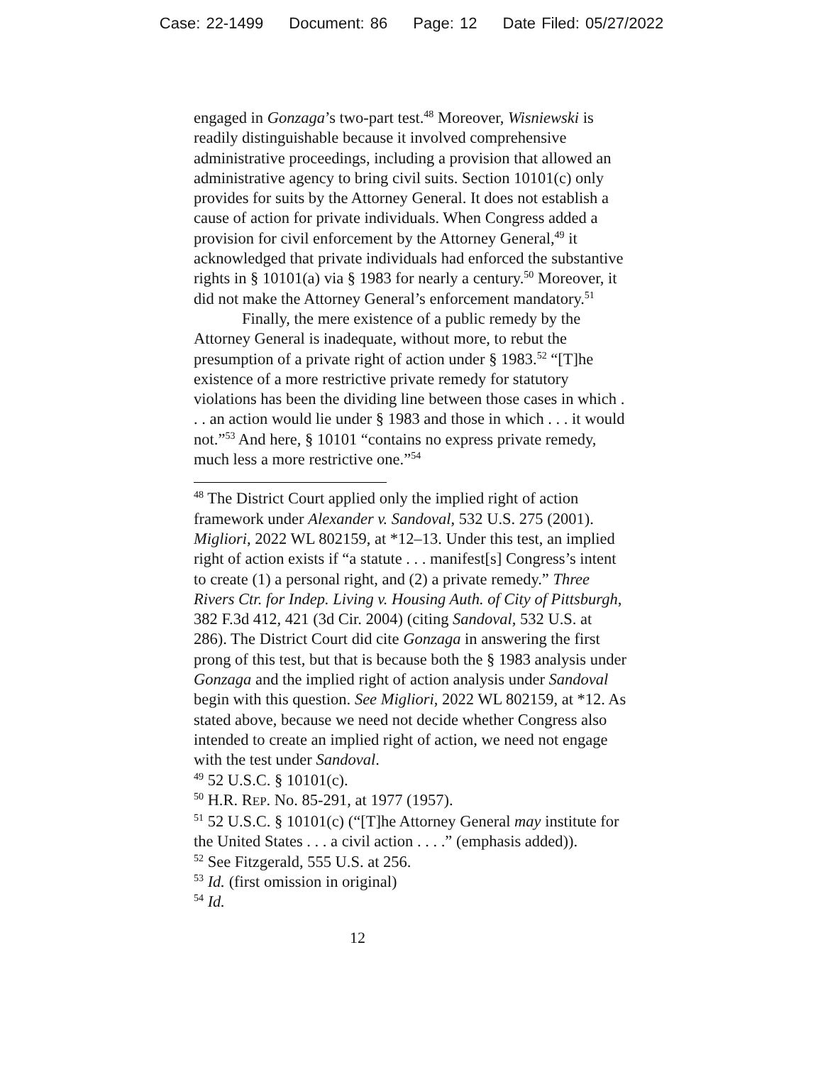Case: 22-1499 Document: 86 Page: 12 Date Filed: 05/27/2022
engaged in Gonzaga’s two-part test.<sup>48</sup> Moreover, Wisniewski is readily distinguishable because it involved comprehensive administrative proceedings, including a provision that allowed an administrative agency to bring civil suits. Section 10101(c) only provides for suits by the Attorney General. It does not establish a cause of action for private individuals. When Congress added a provision for civil enforcement by the Attorney General,<sup>49</sup> it acknowledged that private individuals had enforced the substantive rights in § 10101(a) via § 1983 for nearly a century.<sup>50</sup> Moreover, it did not make the Attorney General’s enforcement mandatory.<sup>51</sup>
Finally, the mere existence of a public remedy by the Attorney General is inadequate, without more, to rebut the presumption of a private right of action under § 1983.<sup>52</sup> “[T]he existence of a more restrictive private remedy for statutory violations has been the dividing line between those cases in which . . . an action would lie under § 1983 and those in which . . . it would not.”<sup>53</sup> And here, § 10101 “contains no express private remedy, much less a more restrictive one.”<sup>54</sup>
<sup>48</sup> The District Court applied only the implied right of action framework under Alexander v. Sandoval, 532 U.S. 275 (2001). Migliori, 2022 WL 802159, at *12–13. Under this test, an implied right of action exists if “a statute . . . manifest[s] Congress’s intent to create (1) a personal right, and (2) a private remedy.” Three Rivers Ctr. for Indep. Living v. Housing Auth. of City of Pittsburgh, 382 F.3d 412, 421 (3d Cir. 2004) (citing Sandoval, 532 U.S. at 286). The District Court did cite Gonzaga in answering the first prong of this test, but that is because both the § 1983 analysis under Gonzaga and the implied right of action analysis under Sandoval begin with this question. See Migliori, 2022 WL 802159, at *12. As stated above, because we need not decide whether Congress also intended to create an implied right of action, we need not engage with the test under Sandoval.
<sup>49</sup> 52 U.S.C. § 10101(c).
<sup>50</sup> H.R. REP. No. 85-291, at 1977 (1957).
<sup>51</sup> 52 U.S.C. § 10101(c) (“[T]he Attorney General may institute for the United States . . . a civil action . . . .” (emphasis added)).
<sup>52</sup> See Fitzgerald, 555 U.S. at 256.
<sup>53</sup> Id. (first omission in original)
<sup>54</sup> Id.
12